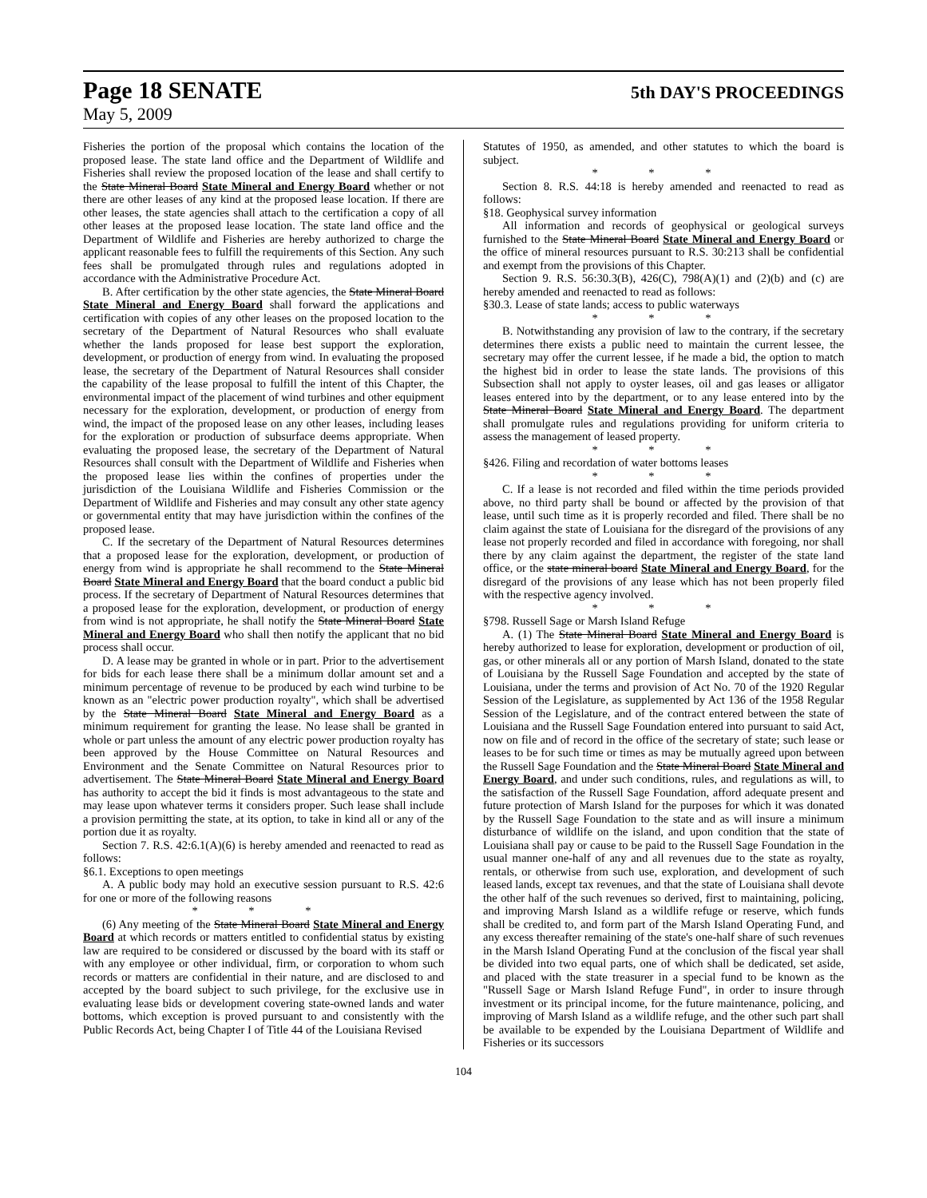Page 18 SENATE 5th DAY'S PROCEEDINGS
May 5, 2009
Fisheries the portion of the proposal which contains the location of the proposed lease. The state land office and the Department of Wildlife and Fisheries shall review the proposed location of the lease and shall certify to the State Mineral Board State Mineral and Energy Board whether or not there are other leases of any kind at the proposed lease location. If there are other leases, the state agencies shall attach to the certification a copy of all other leases at the proposed lease location. The state land office and the Department of Wildlife and Fisheries are hereby authorized to charge the applicant reasonable fees to fulfill the requirements of this Section. Any such fees shall be promulgated through rules and regulations adopted in accordance with the Administrative Procedure Act.
B. After certification by the other state agencies, the State Mineral Board State Mineral and Energy Board shall forward the applications and certification with copies of any other leases on the proposed location to the secretary of the Department of Natural Resources who shall evaluate whether the lands proposed for lease best support the exploration, development, or production of energy from wind. In evaluating the proposed lease, the secretary of the Department of Natural Resources shall consider the capability of the lease proposal to fulfill the intent of this Chapter, the environmental impact of the placement of wind turbines and other equipment necessary for the exploration, development, or production of energy from wind, the impact of the proposed lease on any other leases, including leases for the exploration or production of subsurface deems appropriate. When evaluating the proposed lease, the secretary of the Department of Natural Resources shall consult with the Department of Wildlife and Fisheries when the proposed lease lies within the confines of properties under the jurisdiction of the Louisiana Wildlife and Fisheries Commission or the Department of Wildlife and Fisheries and may consult any other state agency or governmental entity that may have jurisdiction within the confines of the proposed lease.
C. If the secretary of the Department of Natural Resources determines that a proposed lease for the exploration, development, or production of energy from wind is appropriate he shall recommend to the State Mineral Board State Mineral and Energy Board that the board conduct a public bid process. If the secretary of Department of Natural Resources determines that a proposed lease for the exploration, development, or production of energy from wind is not appropriate, he shall notify the State Mineral Board State Mineral and Energy Board who shall then notify the applicant that no bid process shall occur.
D. A lease may be granted in whole or in part. Prior to the advertisement for bids for each lease there shall be a minimum dollar amount set and a minimum percentage of revenue to be produced by each wind turbine to be known as an "electric power production royalty", which shall be advertised by the State Mineral Board State Mineral and Energy Board as a minimum requirement for granting the lease. No lease shall be granted in whole or part unless the amount of any electric power production royalty has been approved by the House Committee on Natural Resources and Environment and the Senate Committee on Natural Resources prior to advertisement. The State Mineral Board State Mineral and Energy Board has authority to accept the bid it finds is most advantageous to the state and may lease upon whatever terms it considers proper. Such lease shall include a provision permitting the state, at its option, to take in kind all or any of the portion due it as royalty.
Section 7. R.S. 42:6.1(A)(6) is hereby amended and reenacted to read as follows:
§6.1. Exceptions to open meetings
A. A public body may hold an executive session pursuant to R.S. 42:6 for one or more of the following reasons
* * *
(6) Any meeting of the State Mineral Board State Mineral and Energy Board at which records or matters entitled to confidential status by existing law are required to be considered or discussed by the board with its staff or with any employee or other individual, firm, or corporation to whom such records or matters are confidential in their nature, and are disclosed to and accepted by the board subject to such privilege, for the exclusive use in evaluating lease bids or development covering state-owned lands and water bottoms, which exception is proved pursuant to and consistently with the Public Records Act, being Chapter I of Title 44 of the Louisiana Revised
Statutes of 1950, as amended, and other statutes to which the board is subject.
* * *
Section 8. R.S. 44:18 is hereby amended and reenacted to read as follows:
§18. Geophysical survey information
All information and records of geophysical or geological surveys furnished to the State Mineral Board State Mineral and Energy Board or the office of mineral resources pursuant to R.S. 30:213 shall be confidential and exempt from the provisions of this Chapter.
Section 9. R.S. 56:30.3(B), 426(C), 798(A)(1) and (2)(b) and (c) are hereby amended and reenacted to read as follows:
§30.3. Lease of state lands; access to public waterways
* * *
B. Notwithstanding any provision of law to the contrary, if the secretary determines there exists a public need to maintain the current lessee, the secretary may offer the current lessee, if he made a bid, the option to match the highest bid in order to lease the state lands. The provisions of this Subsection shall not apply to oyster leases, oil and gas leases or alligator leases entered into by the department, or to any lease entered into by the State Mineral Board State Mineral and Energy Board. The department shall promulgate rules and regulations providing for uniform criteria to assess the management of leased property.
* * *
§426. Filing and recordation of water bottoms leases
* * *
C. If a lease is not recorded and filed within the time periods provided above, no third party shall be bound or affected by the provision of that lease, until such time as it is properly recorded and filed. There shall be no claim against the state of Louisiana for the disregard of the provisions of any lease not properly recorded and filed in accordance with foregoing, nor shall there by any claim against the department, the register of the state land office, or the state mineral board State Mineral and Energy Board, for the disregard of the provisions of any lease which has not been properly filed with the respective agency involved.
* * *
§798. Russell Sage or Marsh Island Refuge
A. (1) The State Mineral Board State Mineral and Energy Board is hereby authorized to lease for exploration, development or production of oil, gas, or other minerals all or any portion of Marsh Island, donated to the state of Louisiana by the Russell Sage Foundation and accepted by the state of Louisiana, under the terms and provision of Act No. 70 of the 1920 Regular Session of the Legislature, as supplemented by Act 136 of the 1958 Regular Session of the Legislature, and of the contract entered between the state of Louisiana and the Russell Sage Foundation entered into pursuant to said Act, now on file and of record in the office of the secretary of state; such lease or leases to be for such time or times as may be mutually agreed upon between the Russell Sage Foundation and the State Mineral Board State Mineral and Energy Board, and under such conditions, rules, and regulations as will, to the satisfaction of the Russell Sage Foundation, afford adequate present and future protection of Marsh Island for the purposes for which it was donated by the Russell Sage Foundation to the state and as will insure a minimum disturbance of wildlife on the island, and upon condition that the state of Louisiana shall pay or cause to be paid to the Russell Sage Foundation in the usual manner one-half of any and all revenues due to the state as royalty, rentals, or otherwise from such use, exploration, and development of such leased lands, except tax revenues, and that the state of Louisiana shall devote the other half of the such revenues so derived, first to maintaining, policing, and improving Marsh Island as a wildlife refuge or reserve, which funds shall be credited to, and form part of the Marsh Island Operating Fund, and any excess thereafter remaining of the state's one-half share of such revenues in the Marsh Island Operating Fund at the conclusion of the fiscal year shall be divided into two equal parts, one of which shall be dedicated, set aside, and placed with the state treasurer in a special fund to be known as the "Russell Sage or Marsh Island Refuge Fund", in order to insure through investment or its principal income, for the future maintenance, policing, and improving of Marsh Island as a wildlife refuge, and the other such part shall be available to be expended by the Louisiana Department of Wildlife and Fisheries or its successors
104